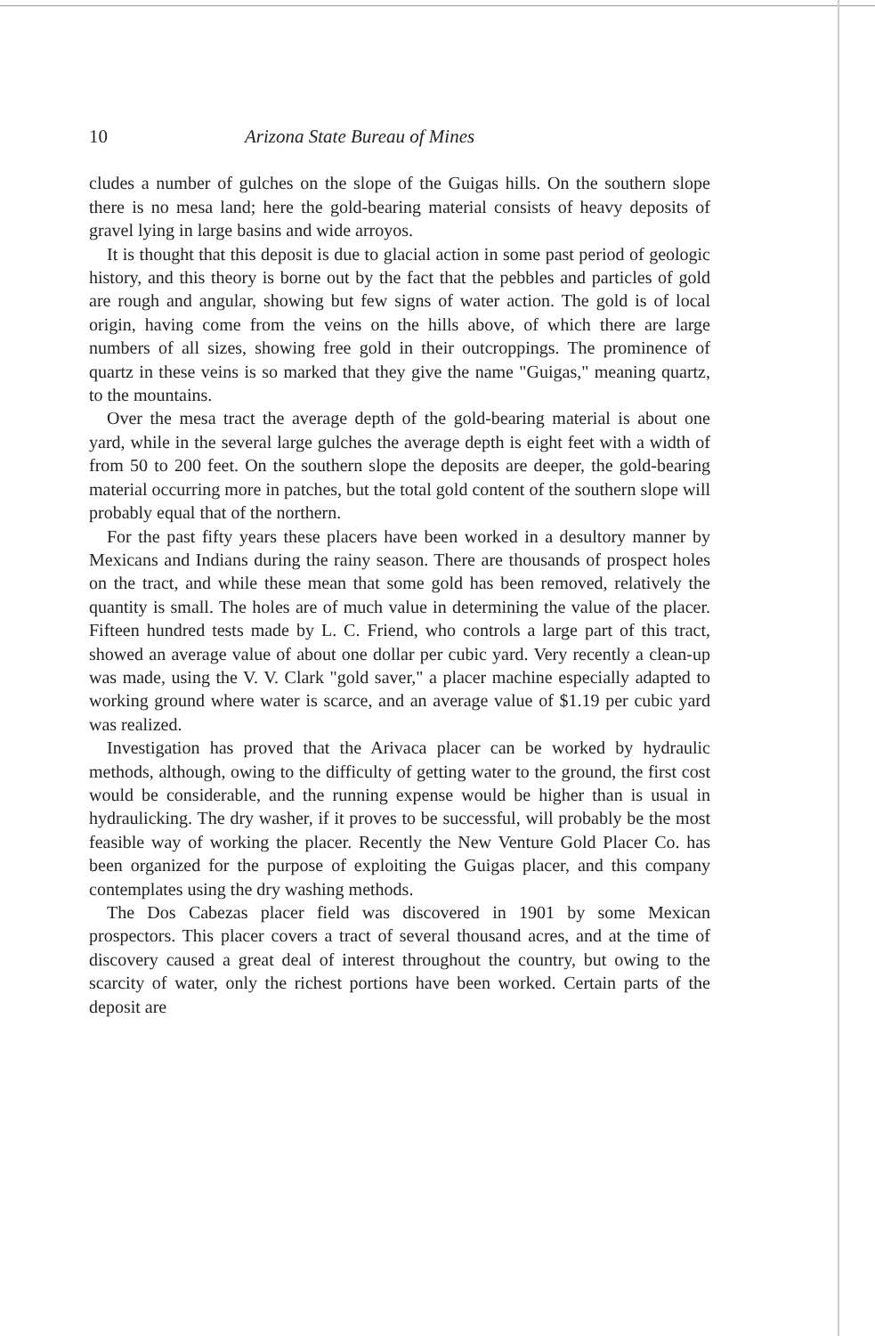10 Arizona State Bureau of Mines
cludes a number of gulches on the slope of the Guigas hills. On the southern slope there is no mesa land; here the gold-bearing material consists of heavy deposits of gravel lying in large basins and wide arroyos.
It is thought that this deposit is due to glacial action in some past period of geologic history, and this theory is borne out by the fact that the pebbles and particles of gold are rough and angular, showing but few signs of water action. The gold is of local origin, having come from the veins on the hills above, of which there are large numbers of all sizes, showing free gold in their outcroppings. The prominence of quartz in these veins is so marked that they give the name "Guigas," meaning quartz, to the mountains.
Over the mesa tract the average depth of the gold-bearing material is about one yard, while in the several large gulches the average depth is eight feet with a width of from 50 to 200 feet. On the southern slope the deposits are deeper, the gold-bearing material occurring more in patches, but the total gold content of the southern slope will probably equal that of the northern.
For the past fifty years these placers have been worked in a desultory manner by Mexicans and Indians during the rainy season. There are thousands of prospect holes on the tract, and while these mean that some gold has been removed, relatively the quantity is small. The holes are of much value in determining the value of the placer. Fifteen hundred tests made by L. C. Friend, who controls a large part of this tract, showed an average value of about one dollar per cubic yard. Very recently a clean-up was made, using the V. V. Clark "gold saver," a placer machine especially adapted to working ground where water is scarce, and an average value of $1.19 per cubic yard was realized.
Investigation has proved that the Arivaca placer can be worked by hydraulic methods, although, owing to the difficulty of getting water to the ground, the first cost would be considerable, and the running expense would be higher than is usual in hydraulicking. The dry washer, if it proves to be successful, will probably be the most feasible way of working the placer. Recently the New Venture Gold Placer Co. has been organized for the purpose of exploiting the Guigas placer, and this company contemplates using the dry washing methods.
The Dos Cabezas placer field was discovered in 1901 by some Mexican prospectors. This placer covers a tract of several thousand acres, and at the time of discovery caused a great deal of interest throughout the country, but owing to the scarcity of water, only the richest portions have been worked. Certain parts of the deposit are